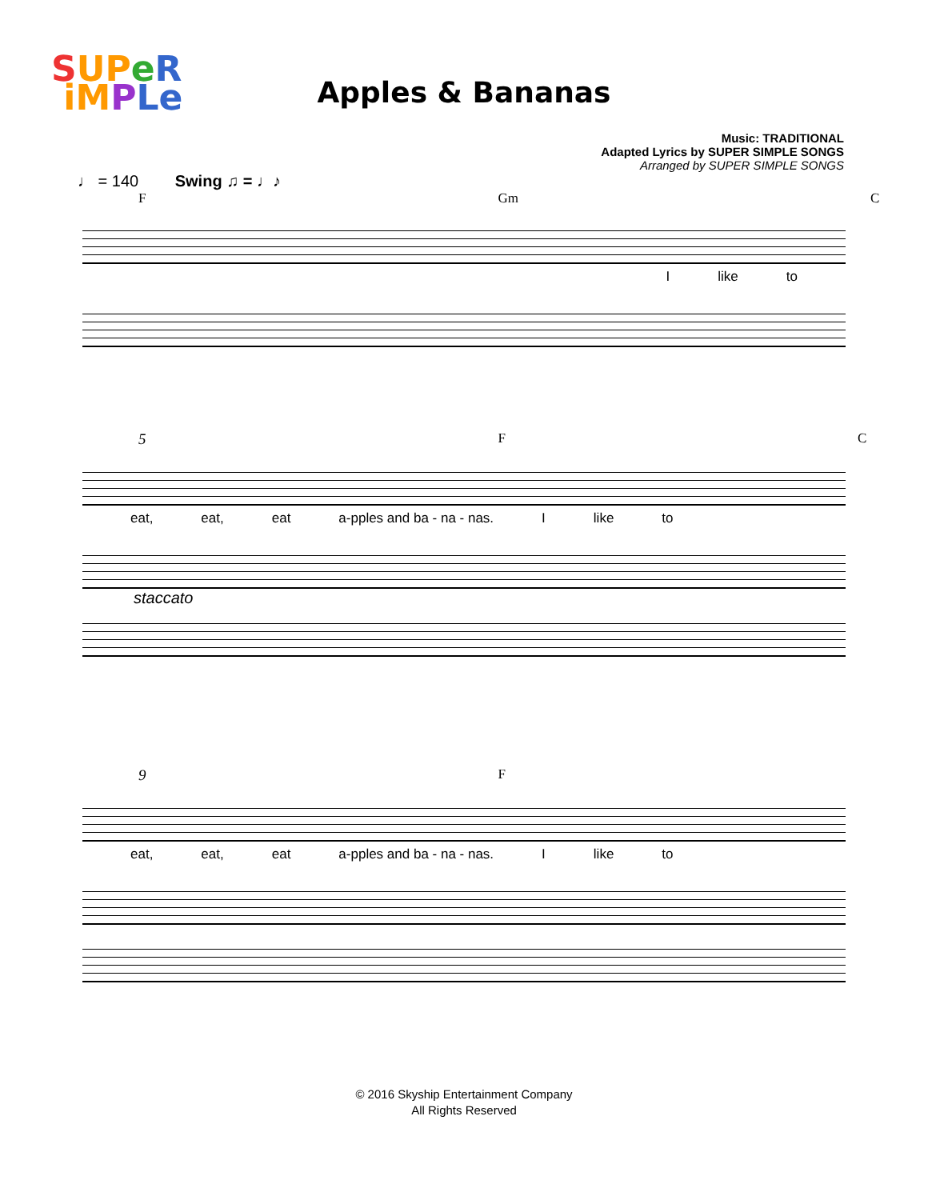SUP eR
iM PLe
Apples & Bananas
Music: TRADITIONAL
Adapted Lyrics by SUPER SIMPLE SONGS
Arranged by SUPER SIMPLE SONGS
♩ = 140 Swing ♫ = ♩♪
F Gm C
Ilike to
5 F C
eat, eat, eat a-pples and ba - na - nas. I like to
staccato
9 F
eat, eat, eat a-pples and ba - na - nas. I like to
© 2016 Skyship Entertainment Company
All Rights Reserved